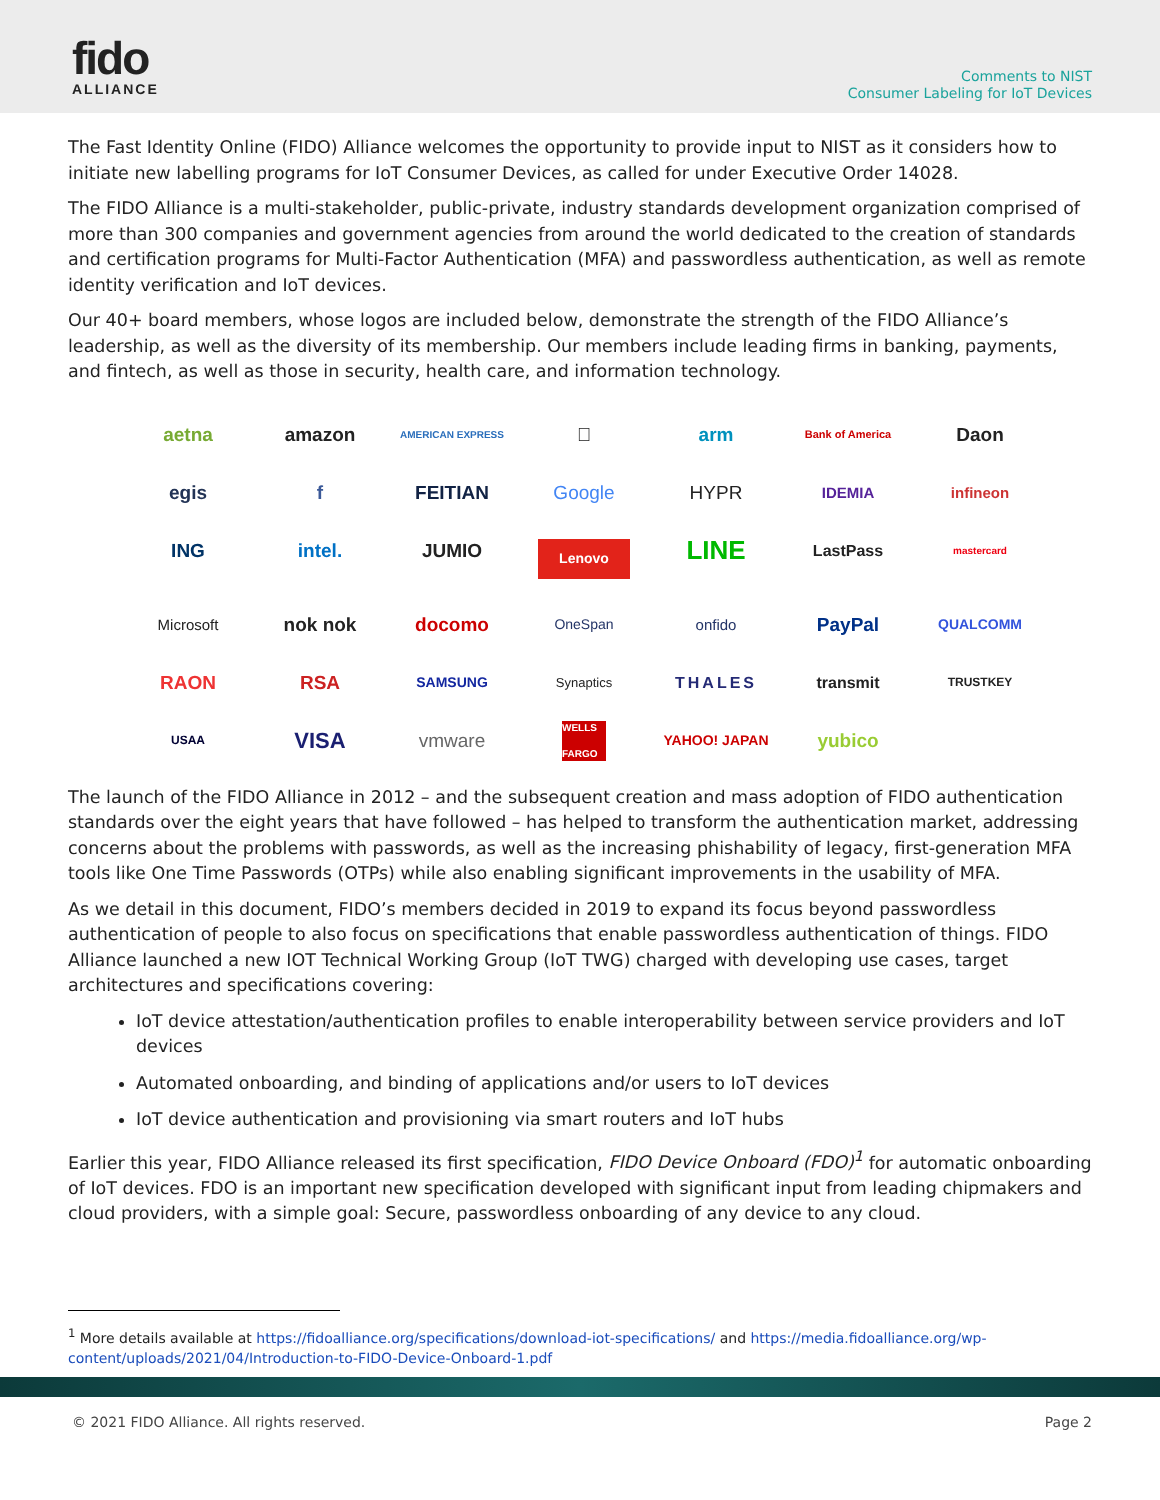fido
ALLIANCE
Comments to NIST
Consumer Labeling for IoT Devices
The Fast Identity Online (FIDO) Alliance welcomes the opportunity to provide input to NIST as it considers how to initiate new labelling programs for IoT Consumer Devices, as called for under Executive Order 14028.
The FIDO Alliance is a multi-stakeholder, public-private, industry standards development organization comprised of more than 300 companies and government agencies from around the world dedicated to the creation of standards and certification programs for Multi-Factor Authentication (MFA) and passwordless authentication, as well as remote identity verification and IoT devices.
Our 40+ board members, whose logos are included below, demonstrate the strength of the FIDO Alliance’s leadership, as well as the diversity of its membership. Our members include leading firms in banking, payments, and fintech, as well as those in security, health care, and information technology.
aetna
amazon
AMERICAN EXPRESS

arm
Bank of America
Daon
egis
f
FEITIAN
Google
HYPR
IDEMIA
infineon
ING
intel.
JUMIO
Lenovo
LINE
LastPass
mastercard
Microsoft
nok nok
docomo
OneSpan
onfido
PayPal
QUALCOMM
RAON
RSA
SAMSUNG
Synaptics
THALES
transmit
TRUSTKEY
USAA
VISA
vmware
WELLS FARGO
YAHOO! JAPAN
yubico
The launch of the FIDO Alliance in 2012 – and the subsequent creation and mass adoption of FIDO authentication standards over the eight years that have followed – has helped to transform the authentication market, addressing concerns about the problems with passwords, as well as the increasing phishability of legacy, first-generation MFA tools like One Time Passwords (OTPs) while also enabling significant improvements in the usability of MFA.
As we detail in this document, FIDO’s members decided in 2019 to expand its focus beyond passwordless authentication of people to also focus on specifications that enable passwordless authentication of things. FIDO Alliance launched a new IOT Technical Working Group (IoT TWG) charged with developing use cases, target architectures and specifications covering:
IoT device attestation/authentication profiles to enable interoperability between service providers and IoT devices
Automated onboarding, and binding of applications and/or users to IoT devices
IoT device authentication and provisioning via smart routers and IoT hubs
Earlier this year, FIDO Alliance released its first specification, FIDO Device Onboard (FDO)<sup>1</sup> for automatic onboarding of IoT devices. FDO is an important new specification developed with significant input from leading chipmakers and cloud providers, with a simple goal: Secure, passwordless onboarding of any device to any cloud.
<sup>1</sup> More details available at https://fidoalliance.org/specifications/download-iot-specifications/ and https://media.fidoalliance.org/wp-content/uploads/2021/04/Introduction-to-FIDO-Device-Onboard-1.pdf
© 2021 FIDO Alliance. All rights reserved. Page 2